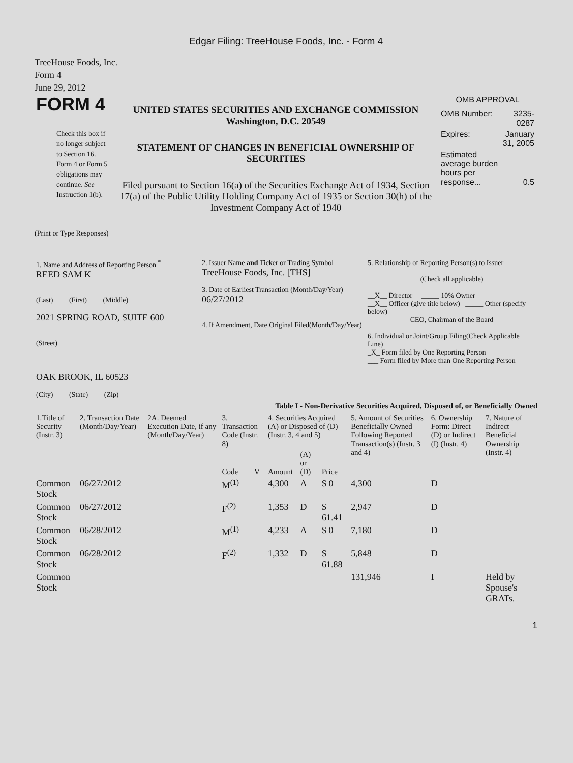Edgar Filing: TreeHouse Foods, Inc. - Form 4
TreeHouse Foods, Inc.
Form 4
June 29, 2012
| FORM 4 Check this box if no longer subject to Section 16. Form 4 or Form 5 obligations may continue. See Instruction 1(b). | UNITED STATES SECURITIES AND EXCHANGE COMMISSION Washington, D.C. 20549 STATEMENT OF CHANGES IN BENEFICIAL OWNERSHIP OF SECURITIES Filed pursuant to Section 16(a) of the Securities Exchange Act of 1934, Section 17(a) of the Public Utility Holding Company Act of 1935 or Section 30(h) of the Investment Company Act of 1940 | OMB APPROVAL / OMB Number: / 3235-0287 / / Expires: / January 31, 2005 / / Estimated average burden hours per response... / 0.5 / |
(Print or Type Responses)
| 1. Name and Address of Reporting Person <sup>*</sup> REED SAM K (Last) (First) (Middle) 2021 SPRING ROAD, SUITE 600 (Street) OAK BROOK, IL 60523 (City) (State) (Zip) | 2. Issuer Name and Ticker or Trading Symbol TreeHouse Foods, Inc. [THS] 3. Date of Earliest Transaction (Month/Day/Year) 06/27/2012 4. If Amendment, Date Original Filed(Month/Day/Year) | 5. Relationship of Reporting Person(s) to Issuer (Check all applicable) __X__ Director _____ 10% Owner __X__ Officer (give title below) _____ Other (specify below) CEO, Chairman of the Board 6. Individual or Joint/Group Filing(Check Applicable Line) _X_ Form filed by One Reporting Person ___ Form filed by More than One Reporting Person |
Table I - Non-Derivative Securities Acquired, Disposed of, or Beneficially Owned
| 1.Title of Security (Instr. 3) | 2. Transaction Date (Month/Day/Year) | 2A. Deemed Execution Date, if any (Month/Day/Year) | 3. Transaction Code (Instr. 8) | | 4. Securities Acquired (A) or Disposed of (D) (Instr. 3, 4 and 5) | | | 5. Amount of Securities Beneficially Owned Following Reported Transaction(s) (Instr. 3 and 4) | 6. Ownership Form: Direct (D) or Indirect (I) (Instr. 4) | 7. Nature of Indirect Beneficial Ownership (Instr. 4) |
| --- | --- | --- | --- | --- | --- | --- | --- | --- | --- | --- |
| | | | Code | V | Amount | (A) or (D) | Price | | | |
| Common Stock | 06/27/2012 | | M<sup>(1)</sup> | | 4,300 | A | $ 0 | 4,300 | D | |
| Common Stock | 06/27/2012 | | F<sup>(2)</sup> | | 1,353 | D | $ 61.41 | 2,947 | D | |
| Common Stock | 06/28/2012 | | M<sup>(1)</sup> | | 4,233 | A | $ 0 | 7,180 | D | |
| Common Stock | 06/28/2012 | | F<sup>(2)</sup> | | 1,332 | D | $ 61.88 | 5,848 | D | |
| Common Stock | | | | | | | | 131,946 | I | Held by Spouse's GRATs. |
1